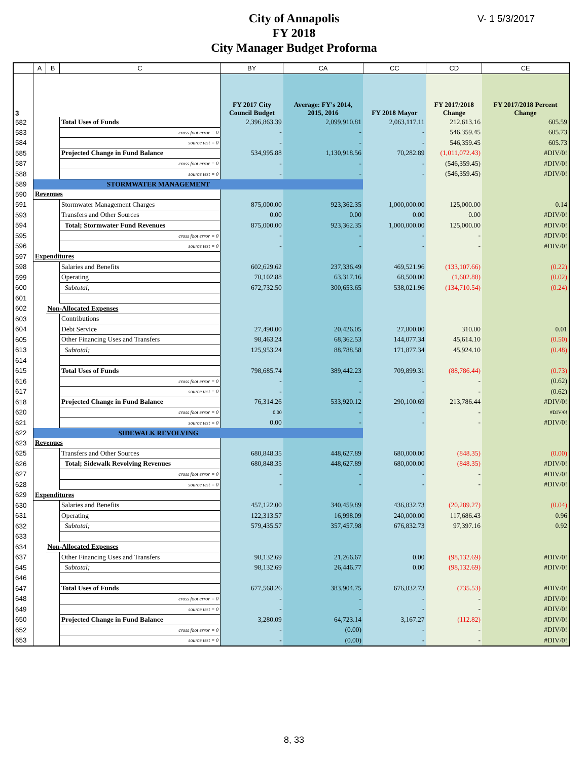City of Annapolis
FY 2018
City Manager Budget Proforma
V- 1 5/3/2017
| | A | B | C | BY | CA | CC | CD | CE |
| --- | --- | --- | --- | --- | --- | --- | --- | --- |
| 3 | | | | FY 2017 City Council Budget | Average: FY's 2014, 2015, 2016 | FY 2018 Mayor | FY 2017/2018 Change | FY 2017/2018 Percent Change |
| 582 | | | Total Uses of Funds | 2,396,863.39 | 2,099,910.81 | 2,063,117.11 | 212,613.16 | 605.59 |
| 583 | | | cross foot error = 0 | - | - | - | 546,359.45 | 605.73 |
| 584 | | | source test = 0 | - | - | - | 546,359.45 | 605.73 |
| 585 | | | Projected Change in Fund Balance | 534,995.88 | 1,130,918.56 | 70,282.89 | (1,011,072.43) | #DIV/0! |
| 587 | | | cross foot error = 0 | - | - | - | (546,359.45) | #DIV/0! |
| 588 | | | source test = 0 | - | - | - | (546,359.45) | #DIV/0! |
| 589 | STORMWATER MANAGEMENT | | | | | | | |
| 590 | Revenues | | | | | | | |
| 591 | | | Stormwater Management Charges | 875,000.00 | 923,362.35 | 1,000,000.00 | 125,000.00 | 0.14 |
| 593 | | | Transfers and Other Sources | 0.00 | 0.00 | 0.00 | 0.00 | #DIV/0! |
| 594 | | | Total; Stormwater Fund Revenues | 875,000.00 | 923,362.35 | 1,000,000.00 | 125,000.00 | #DIV/0! |
| 595 | | | cross foot error = 0 | - | - | - | - | #DIV/0! |
| 596 | | | source test = 0 | - | - | - | - | #DIV/0! |
| 597 | Expenditures | | | | | | | |
| 598 | | | Salaries and Benefits | 602,629.62 | 237,336.49 | 469,521.96 | (133,107.66) | (0.22) |
| 599 | | | Operating | 70,102.88 | 63,317.16 | 68,500.00 | (1,602.88) | (0.02) |
| 600 | | | Subtotal; | 672,732.50 | 300,653.65 | 538,021.96 | (134,710.54) | (0.24) |
| 601 | | | | | | | | |
| 602 | | Non-Allocated Expenses | | | | | | |
| 603 | | | Contributions | | | | | |
| 604 | | | Debt Service | 27,490.00 | 20,426.05 | 27,800.00 | 310.00 | 0.01 |
| 605 | | | Other Financing Uses and Transfers | 98,463.24 | 68,362.53 | 144,077.34 | 45,614.10 | (0.50) |
| 613 | | | Subtotal; | 125,953.24 | 88,788.58 | 171,877.34 | 45,924.10 | (0.48) |
| 614 | | | | | | | | |
| 615 | | | Total Uses of Funds | 798,685.74 | 389,442.23 | 709,899.31 | (88,786.44) | (0.73) |
| 616 | | | cross foot error = 0 | - | - | - | - | (0.62) |
| 617 | | | source test = 0 | - | - | - | - | (0.62) |
| 618 | | | Projected Change in Fund Balance | 76,314.26 | 533,920.12 | 290,100.69 | 213,786.44 | #DIV/0! |
| 620 | | | cross foot error = 0 | 0.00 | - | - | - | #DIV/0! |
| 621 | | | source test = 0 | 0.00 | - | - | - | #DIV/0! |
| 622 | SIDEWALK REVOLVING | | | | | | | |
| 623 | Revenues | | | | | | | |
| 625 | | | Transfers and Other Sources | 680,848.35 | 448,627.89 | 680,000.00 | (848.35) | (0.00) |
| 626 | | | Total; Sidewalk Revolving Revenues | 680,848.35 | 448,627.89 | 680,000.00 | (848.35) | #DIV/0! |
| 627 | | | cross foot error = 0 | - | - | - | - | #DIV/0! |
| 628 | | | source test = 0 | - | - | - | - | #DIV/0! |
| 629 | Expenditures | | | | | | | |
| 630 | | | Salaries and Benefits | 457,122.00 | 340,459.89 | 436,832.73 | (20,289.27) | (0.04) |
| 631 | | | Operating | 122,313.57 | 16,998.09 | 240,000.00 | 117,686.43 | 0.96 |
| 632 | | | Subtotal; | 579,435.57 | 357,457.98 | 676,832.73 | 97,397.16 | 0.92 |
| 633 | | | | | | | | |
| 634 | | Non-Allocated Expenses | | | | | | |
| 637 | | | Other Financing Uses and Transfers | 98,132.69 | 21,266.67 | 0.00 | (98,132.69) | #DIV/0! |
| 645 | | | Subtotal; | 98,132.69 | 26,446.77 | 0.00 | (98,132.69) | #DIV/0! |
| 646 | | | | | | | | |
| 647 | | | Total Uses of Funds | 677,568.26 | 383,904.75 | 676,832.73 | (735.53) | #DIV/0! |
| 648 | | | cross foot error = 0 | - | - | - | - | #DIV/0! |
| 649 | | | source test = 0 | - | - | - | - | #DIV/0! |
| 650 | | | Projected Change in Fund Balance | 3,280.09 | 64,723.14 | 3,167.27 | (112.82) | #DIV/0! |
| 652 | | | cross foot error = 0 | - | (0.00) | - | - | #DIV/0! |
| 653 | | | source test = 0 | - | (0.00) | - | - | #DIV/0! |
8, 33